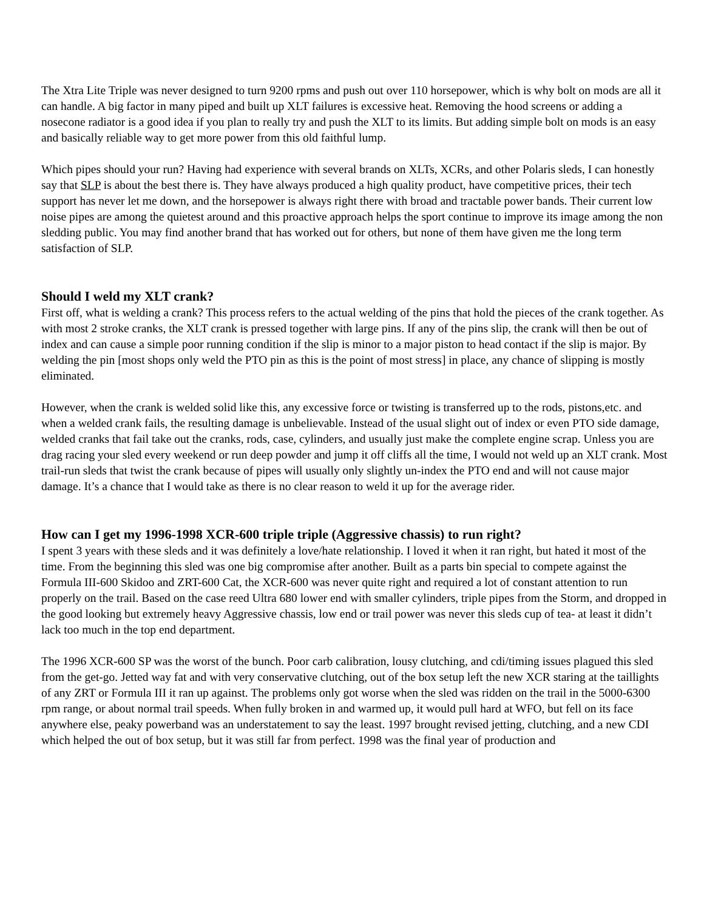The Xtra Lite Triple was never designed to turn 9200 rpms and push out over 110 horsepower, which is why bolt on mods are all it can handle. A big factor in many piped and built up XLT failures is excessive heat. Removing the hood screens or adding a nosecone radiator is a good idea if you plan to really try and push the XLT to its limits. But adding simple bolt on mods is an easy and basically reliable way to get more power from this old faithful lump.
Which pipes should your run? Having had experience with several brands on XLTs, XCRs, and other Polaris sleds, I can honestly say that SLP is about the best there is. They have always produced a high quality product, have competitive prices, their tech support has never let me down, and the horsepower is always right there with broad and tractable power bands. Their current low noise pipes are among the quietest around and this proactive approach helps the sport continue to improve its image among the non sledding public. You may find another brand that has worked out for others, but none of them have given me the long term satisfaction of SLP.
Should I weld my XLT crank?
First off, what is welding a crank? This process refers to the actual welding of the pins that hold the pieces of the crank together. As with most 2 stroke cranks, the XLT crank is pressed together with large pins. If any of the pins slip, the crank will then be out of index and can cause a simple poor running condition if the slip is minor to a major piston to head contact if the slip is major. By welding the pin [most shops only weld the PTO pin as this is the point of most stress] in place, any chance of slipping is mostly eliminated.
However, when the crank is welded solid like this, any excessive force or twisting is transferred up to the rods, pistons,etc. and when a welded crank fails, the resulting damage is unbelievable. Instead of the usual slight out of index or even PTO side damage, welded cranks that fail take out the cranks, rods, case, cylinders, and usually just make the complete engine scrap. Unless you are drag racing your sled every weekend or run deep powder and jump it off cliffs all the time, I would not weld up an XLT crank. Most trail-run sleds that twist the crank because of pipes will usually only slightly un-index the PTO end and will not cause major damage. It’s a chance that I would take as there is no clear reason to weld it up for the average rider.
How can I get my 1996-1998 XCR-600 triple triple (Aggressive chassis) to run right?
I spent 3 years with these sleds and it was definitely a love/hate relationship. I loved it when it ran right, but hated it most of the time. From the beginning this sled was one big compromise after another. Built as a parts bin special to compete against the Formula III-600 Skidoo and ZRT-600 Cat, the XCR-600 was never quite right and required a lot of constant attention to run properly on the trail. Based on the case reed Ultra 680 lower end with smaller cylinders, triple pipes from the Storm, and dropped in the good looking but extremely heavy Aggressive chassis, low end or trail power was never this sleds cup of tea- at least it didn’t lack too much in the top end department.
The 1996 XCR-600 SP was the worst of the bunch. Poor carb calibration, lousy clutching, and cdi/timing issues plagued this sled from the get-go. Jetted way fat and with very conservative clutching, out of the box setup left the new XCR staring at the taillights of any ZRT or Formula III it ran up against. The problems only got worse when the sled was ridden on the trail in the 5000-6300 rpm range, or about normal trail speeds. When fully broken in and warmed up, it would pull hard at WFO, but fell on its face anywhere else, peaky powerband was an understatement to say the least. 1997 brought revised jetting, clutching, and a new CDI which helped the out of box setup, but it was still far from perfect. 1998 was the final year of production and